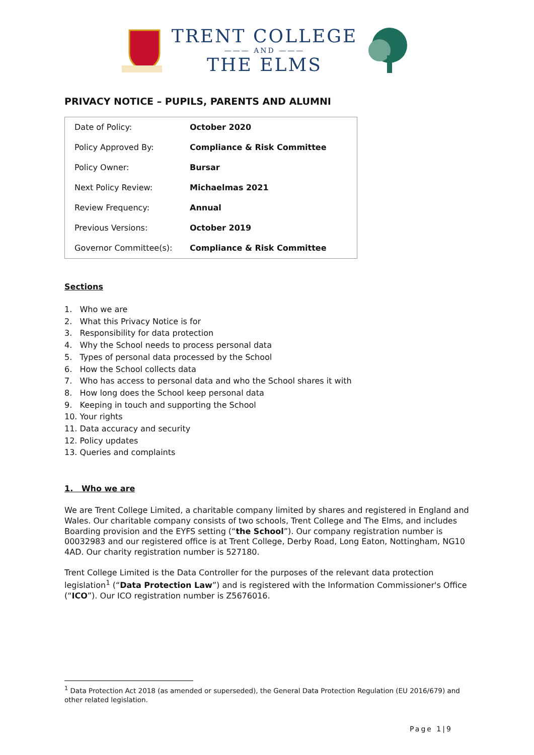TRENT COLLEGE
——— AND ———
THE ELMS
PRIVACY NOTICE – PUPILS, PARENTS AND ALUMNI
| Date of Policy: | October 2020 |
| Policy Approved By: | Compliance & Risk Committee |
| Policy Owner: | Bursar |
| Next Policy Review: | Michaelmas 2021 |
| Review Frequency: | Annual |
| Previous Versions: | October 2019 |
| Governor Committee(s): | Compliance & Risk Committee |
Sections
1. Who we are
2. What this Privacy Notice is for
3. Responsibility for data protection
4. Why the School needs to process personal data
5. Types of personal data processed by the School
6. How the School collects data
7. Who has access to personal data and who the School shares it with
8. How long does the School keep personal data
9. Keeping in touch and supporting the School
10. Your rights
11. Data accuracy and security
12. Policy updates
13. Queries and complaints
1. Who we are
We are Trent College Limited, a charitable company limited by shares and registered in England and Wales. Our charitable company consists of two schools, Trent College and The Elms, and includes Boarding provision and the EYFS setting (“the School”). Our company registration number is 00032983 and our registered office is at Trent College, Derby Road, Long Eaton, Nottingham, NG10 4AD. Our charity registration number is 527180.
Trent College Limited is the Data Controller for the purposes of the relevant data protection legislation<sup>1</sup> (“Data Protection Law”) and is registered with the Information Commissioner's Office (“ICO”). Our ICO registration number is Z5676016.
<sup>1</sup> Data Protection Act 2018 (as amended or superseded), the General Data Protection Regulation (EU 2016/679) and other related legislation.
Page 1|9